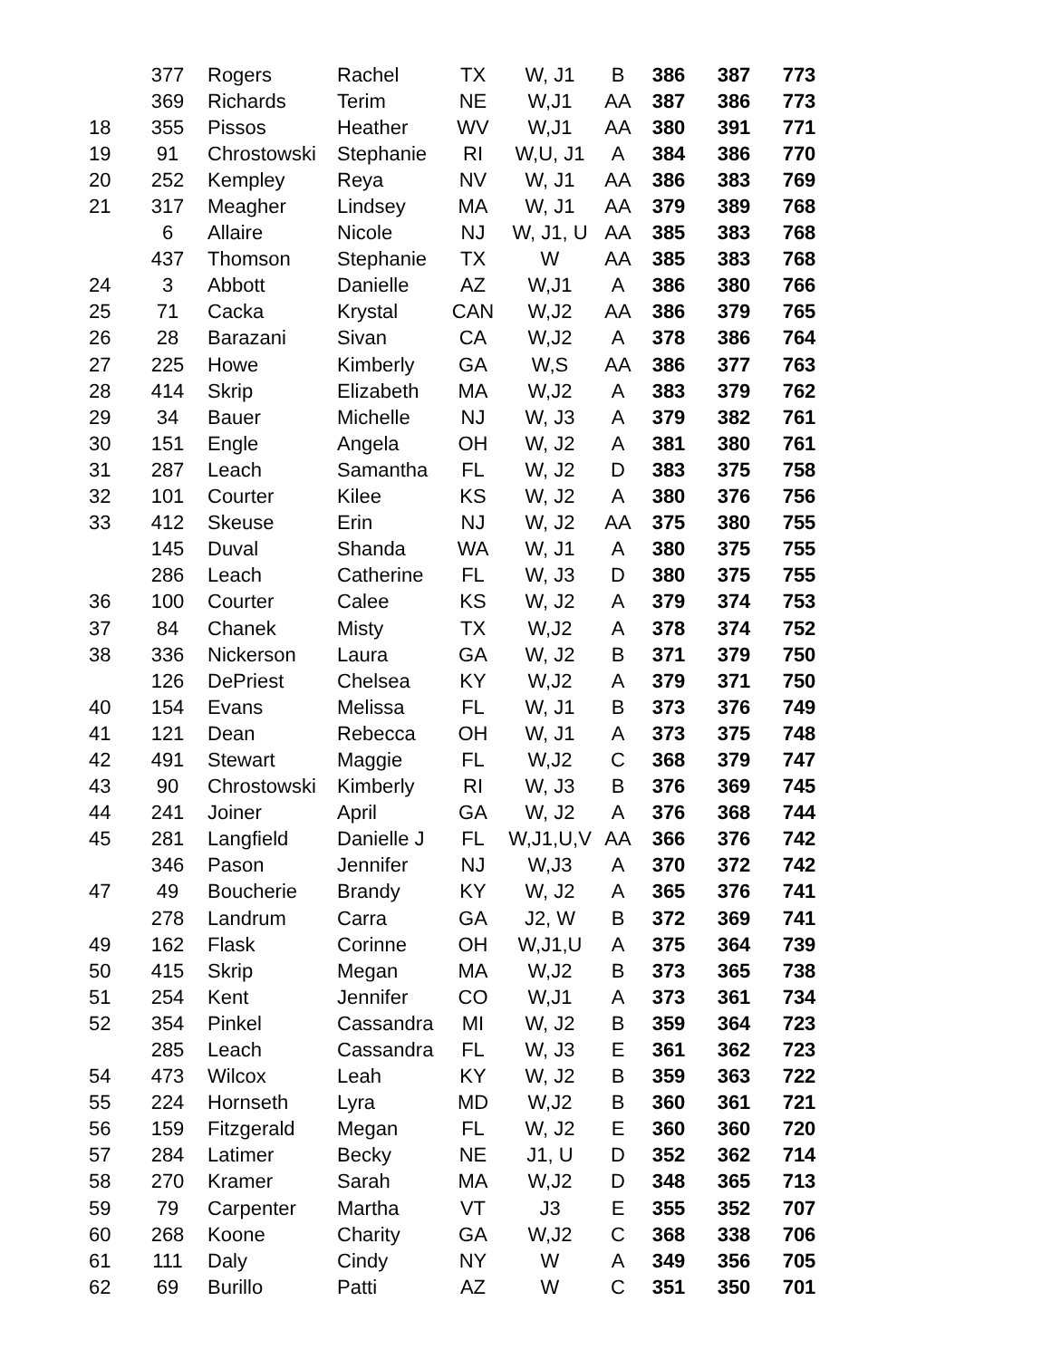| | 377 | Rogers | Rachel | TX | W, J1 | B | 386 | 387 | 773 |
| | 369 | Richards | Terim | NE | W,J1 | AA | 387 | 386 | 773 |
| 18 | 355 | Pissos | Heather | WV | W,J1 | AA | 380 | 391 | 771 |
| 19 | 91 | Chrostowski | Stephanie | RI | W,U, J1 | A | 384 | 386 | 770 |
| 20 | 252 | Kempley | Reya | NV | W, J1 | AA | 386 | 383 | 769 |
| 21 | 317 | Meagher | Lindsey | MA | W, J1 | AA | 379 | 389 | 768 |
| | 6 | Allaire | Nicole | NJ | W, J1, U | AA | 385 | 383 | 768 |
| | 437 | Thomson | Stephanie | TX | W | AA | 385 | 383 | 768 |
| 24 | 3 | Abbott | Danielle | AZ | W,J1 | A | 386 | 380 | 766 |
| 25 | 71 | Cacka | Krystal | CAN | W,J2 | AA | 386 | 379 | 765 |
| 26 | 28 | Barazani | Sivan | CA | W,J2 | A | 378 | 386 | 764 |
| 27 | 225 | Howe | Kimberly | GA | W,S | AA | 386 | 377 | 763 |
| 28 | 414 | Skrip | Elizabeth | MA | W,J2 | A | 383 | 379 | 762 |
| 29 | 34 | Bauer | Michelle | NJ | W, J3 | A | 379 | 382 | 761 |
| 30 | 151 | Engle | Angela | OH | W, J2 | A | 381 | 380 | 761 |
| 31 | 287 | Leach | Samantha | FL | W, J2 | D | 383 | 375 | 758 |
| 32 | 101 | Courter | Kilee | KS | W, J2 | A | 380 | 376 | 756 |
| 33 | 412 | Skeuse | Erin | NJ | W, J2 | AA | 375 | 380 | 755 |
| | 145 | Duval | Shanda | WA | W, J1 | A | 380 | 375 | 755 |
| | 286 | Leach | Catherine | FL | W, J3 | D | 380 | 375 | 755 |
| 36 | 100 | Courter | Calee | KS | W, J2 | A | 379 | 374 | 753 |
| 37 | 84 | Chanek | Misty | TX | W,J2 | A | 378 | 374 | 752 |
| 38 | 336 | Nickerson | Laura | GA | W, J2 | B | 371 | 379 | 750 |
| | 126 | DePriest | Chelsea | KY | W,J2 | A | 379 | 371 | 750 |
| 40 | 154 | Evans | Melissa | FL | W, J1 | B | 373 | 376 | 749 |
| 41 | 121 | Dean | Rebecca | OH | W, J1 | A | 373 | 375 | 748 |
| 42 | 491 | Stewart | Maggie | FL | W,J2 | C | 368 | 379 | 747 |
| 43 | 90 | Chrostowski | Kimberly | RI | W, J3 | B | 376 | 369 | 745 |
| 44 | 241 | Joiner | April | GA | W, J2 | A | 376 | 368 | 744 |
| 45 | 281 | Langfield | Danielle J | FL | W,J1,U,V | AA | 366 | 376 | 742 |
| | 346 | Pason | Jennifer | NJ | W,J3 | A | 370 | 372 | 742 |
| 47 | 49 | Boucherie | Brandy | KY | W, J2 | A | 365 | 376 | 741 |
| | 278 | Landrum | Carra | GA | J2, W | B | 372 | 369 | 741 |
| 49 | 162 | Flask | Corinne | OH | W,J1,U | A | 375 | 364 | 739 |
| 50 | 415 | Skrip | Megan | MA | W,J2 | B | 373 | 365 | 738 |
| 51 | 254 | Kent | Jennifer | CO | W,J1 | A | 373 | 361 | 734 |
| 52 | 354 | Pinkel | Cassandra | MI | W, J2 | B | 359 | 364 | 723 |
| | 285 | Leach | Cassandra | FL | W, J3 | E | 361 | 362 | 723 |
| 54 | 473 | Wilcox | Leah | KY | W, J2 | B | 359 | 363 | 722 |
| 55 | 224 | Hornseth | Lyra | MD | W,J2 | B | 360 | 361 | 721 |
| 56 | 159 | Fitzgerald | Megan | FL | W, J2 | E | 360 | 360 | 720 |
| 57 | 284 | Latimer | Becky | NE | J1, U | D | 352 | 362 | 714 |
| 58 | 270 | Kramer | Sarah | MA | W,J2 | D | 348 | 365 | 713 |
| 59 | 79 | Carpenter | Martha | VT | J3 | E | 355 | 352 | 707 |
| 60 | 268 | Koone | Charity | GA | W,J2 | C | 368 | 338 | 706 |
| 61 | 111 | Daly | Cindy | NY | W | A | 349 | 356 | 705 |
| 62 | 69 | Burillo | Patti | AZ | W | C | 351 | 350 | 701 |